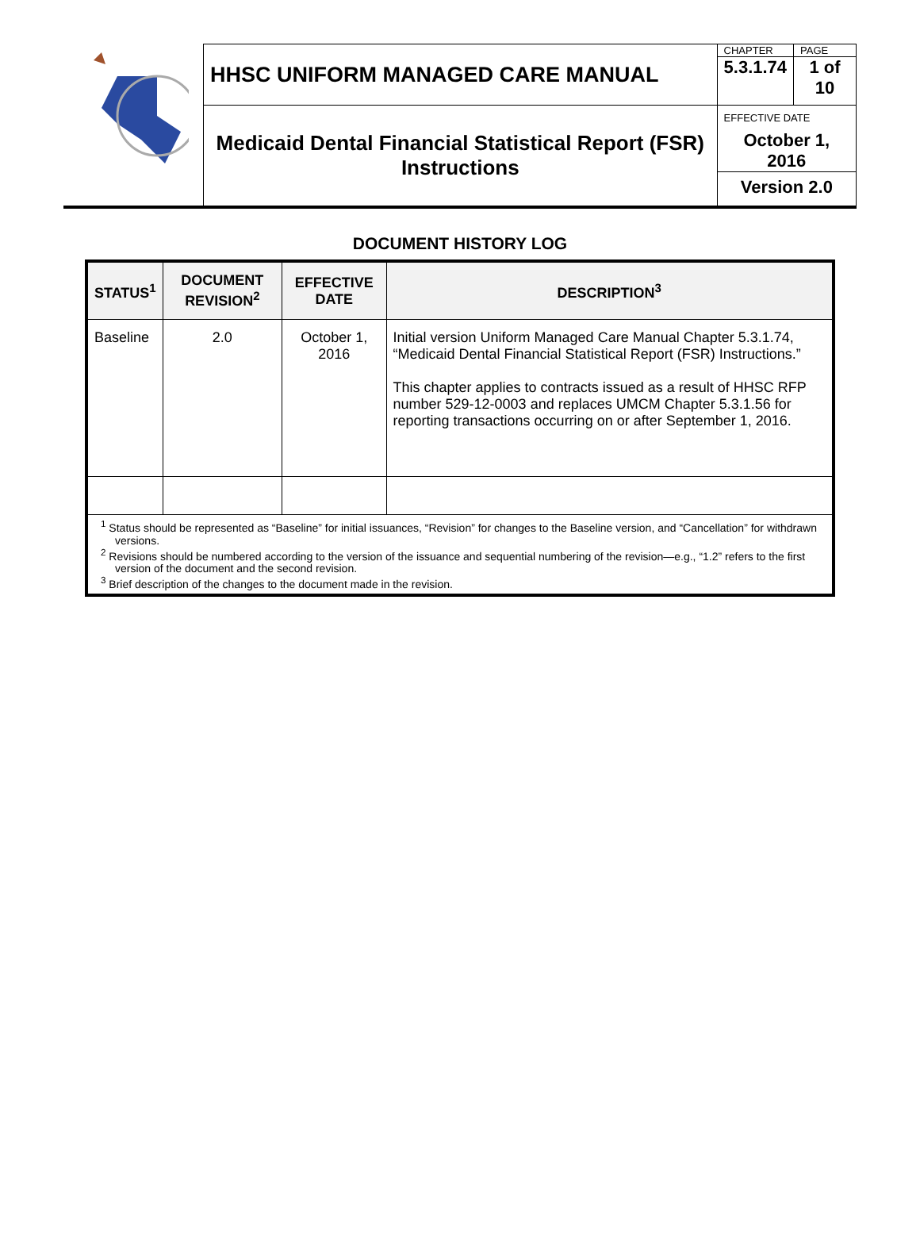| | HHSC UNIFORM MANAGED CARE MANUAL | CHAPTER | PAGE |
| | | 5.3.1.74 | 1 of 10 |
| | Medicaid Dental Financial Statistical Report (FSR) Instructions | EFFECTIVE DATE October 1, 2016 | |
| | | Version 2.0 | |
DOCUMENT HISTORY LOG
| STATUS<sup>1</sup> | DOCUMENT REVISION<sup>2</sup> | EFFECTIVE DATE | DESCRIPTION<sup>3</sup> |
| --- | --- | --- | --- |
| Baseline | 2.0 | October 1, 2016 | Initial version Uniform Managed Care Manual Chapter 5.3.1.74, “Medicaid Dental Financial Statistical Report (FSR) Instructions.” This chapter applies to contracts issued as a result of HHSC RFP number 529-12-0003 and replaces UMCM Chapter 5.3.1.56 for reporting transactions occurring on or after September 1, 2016. |
| <sup>1</sup> Status should be represented as “Baseline” for initial issuances, “Revision” for changes to the Baseline version, and “Cancellation” for withdrawn versions. <sup>2</sup> Revisions should be numbered according to the version of the issuance and sequential numbering of the revision—e.g., “1.2” refers to the first version of the document and the second revision. <sup>3</sup> Brief description of the changes to the document made in the revision. | | | |